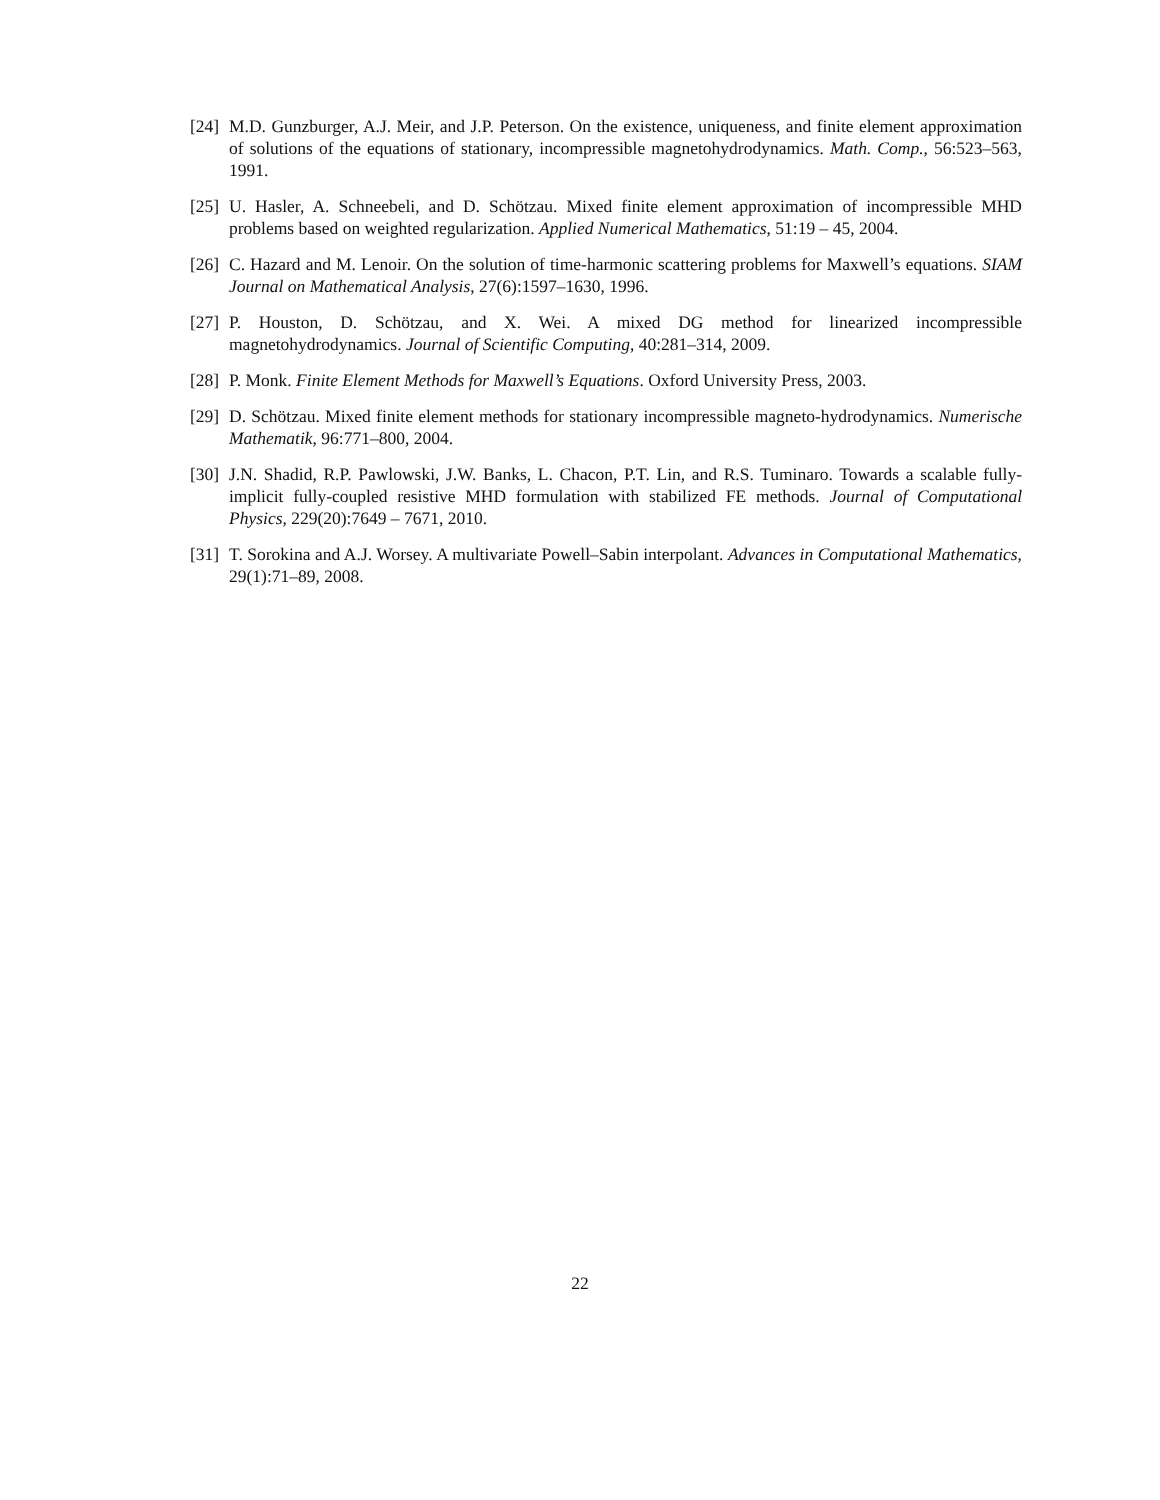[24] M.D. Gunzburger, A.J. Meir, and J.P. Peterson. On the existence, uniqueness, and finite element approximation of solutions of the equations of stationary, incompressible magnetohydrodynamics. Math. Comp., 56:523–563, 1991.
[25] U. Hasler, A. Schneebeli, and D. Schötzau. Mixed finite element approximation of incompressible MHD problems based on weighted regularization. Applied Numerical Mathematics, 51:19 – 45, 2004.
[26] C. Hazard and M. Lenoir. On the solution of time-harmonic scattering problems for Maxwell’s equations. SIAM Journal on Mathematical Analysis, 27(6):1597–1630, 1996.
[27] P. Houston, D. Schötzau, and X. Wei. A mixed DG method for linearized incompressible magnetohydrodynamics. Journal of Scientific Computing, 40:281–314, 2009.
[28] P. Monk. Finite Element Methods for Maxwell’s Equations. Oxford University Press, 2003.
[29] D. Schötzau. Mixed finite element methods for stationary incompressible magneto-hydrodynamics. Numerische Mathematik, 96:771–800, 2004.
[30] J.N. Shadid, R.P. Pawlowski, J.W. Banks, L. Chacon, P.T. Lin, and R.S. Tuminaro. Towards a scalable fully-implicit fully-coupled resistive MHD formulation with stabilized FE methods. Journal of Computational Physics, 229(20):7649 – 7671, 2010.
[31] T. Sorokina and A.J. Worsey. A multivariate Powell–Sabin interpolant. Advances in Computational Mathematics, 29(1):71–89, 2008.
22